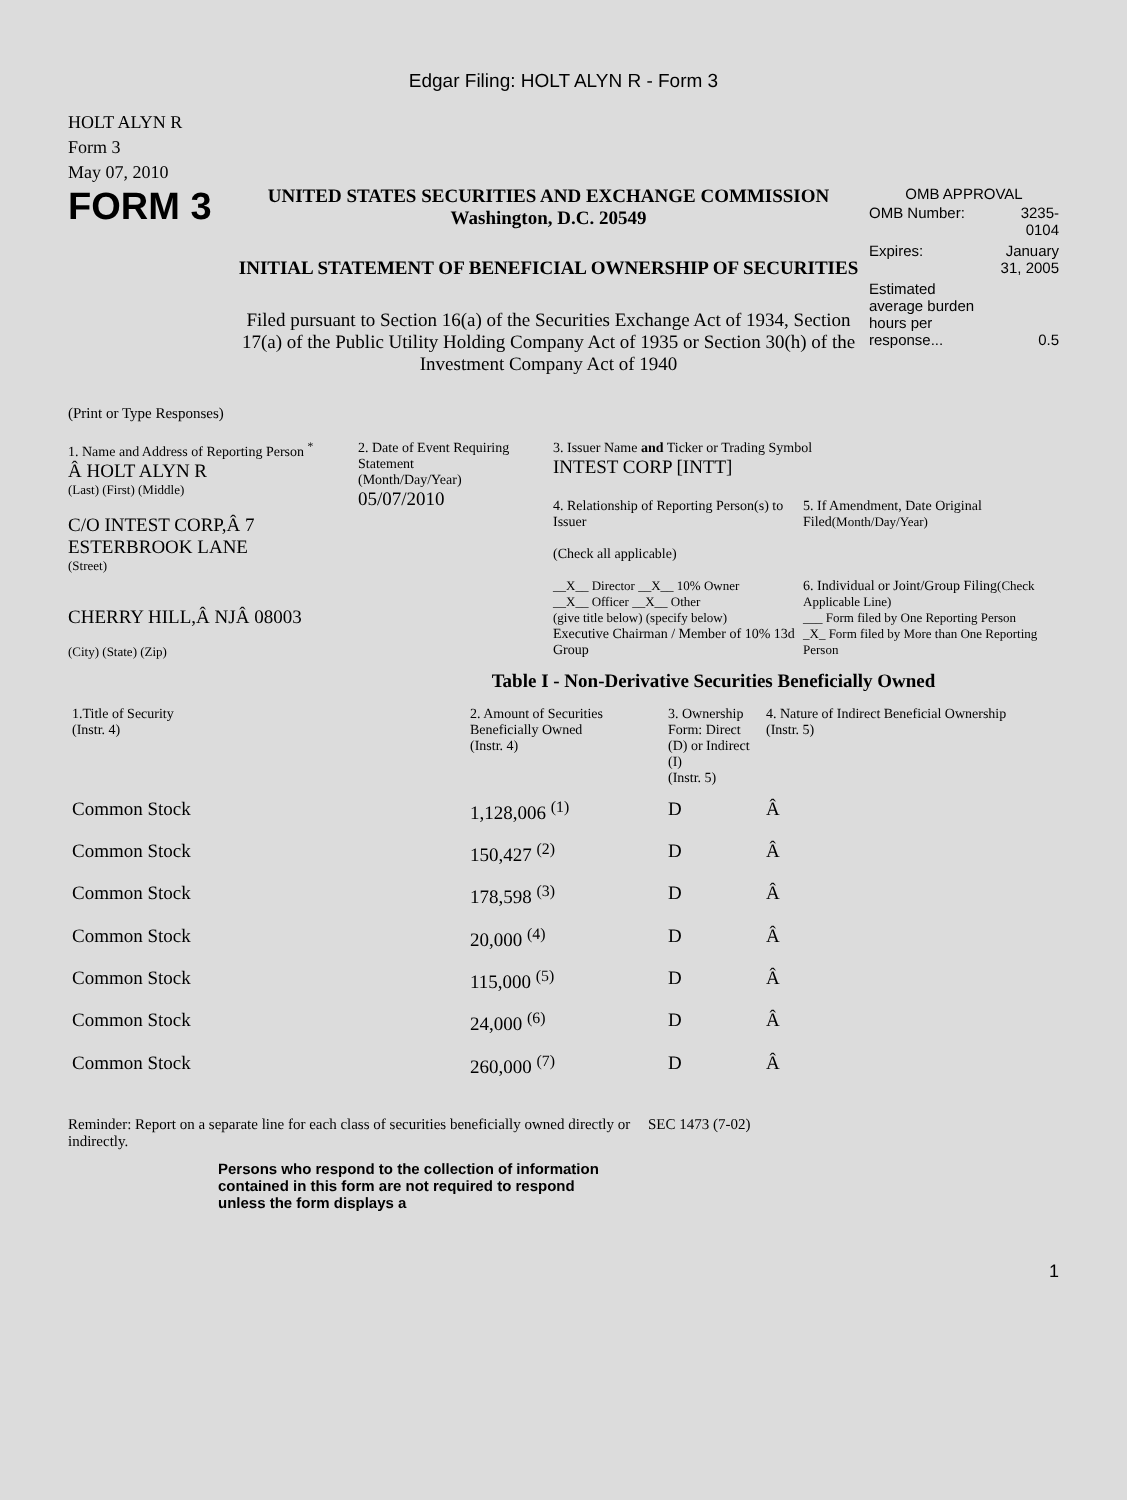Edgar Filing: HOLT ALYN R - Form 3
HOLT ALYN R
Form 3
May 07, 2010
FORM 3
UNITED STATES SECURITIES AND EXCHANGE COMMISSION
Washington, D.C. 20549
INITIAL STATEMENT OF BENEFICIAL OWNERSHIP OF SECURITIES
Filed pursuant to Section 16(a) of the Securities Exchange Act of 1934, Section 17(a) of the Public Utility Holding Company Act of 1935 or Section 30(h) of the Investment Company Act of 1940
OMB APPROVAL
| OMB Number: | 3235-0104 |
| Expires: | January 31, 2005 |
| Estimated average burden hours per response... | 0.5 |
(Print or Type Responses)
1. Name and Address of Reporting Person <sup>*</sup>
Â HOLT ALYN R
(Last) (First) (Middle)
C/O INTEST CORP,Â 7 ESTERBROOK LANE
(Street)
CHERRY HILL,Â NJÂ 08003
(City) (State) (Zip)
2. Date of Event Requiring Statement
(Month/Day/Year)
05/07/2010
3. Issuer Name and Ticker or Trading Symbol
INTEST CORP [INTT]
4. Relationship of Reporting Person(s) to Issuer
(Check all applicable)
__X__ Director __X__ 10% Owner
__X__ Officer __X__ Other
(give title below) (specify below)
Executive Chairman / Member of 10% 13d Group
5. If Amendment, Date Original Filed(Month/Day/Year)
6. Individual or Joint/Group Filing(Check Applicable Line)
___ Form filed by One Reporting Person
_X_ Form filed by More than One Reporting Person
Table I - Non-Derivative Securities Beneficially Owned
| 1.Title of Security (Instr. 4) | 2. Amount of Securities Beneficially Owned (Instr. 4) | 3. Ownership Form: Direct (D) or Indirect (I) (Instr. 5) | 4. Nature of Indirect Beneficial Ownership (Instr. 5) |
| --- | --- | --- | --- |
| Common Stock | 1,128,006 <sup>(1)</sup> | D | Â |
| Common Stock | 150,427 <sup>(2)</sup> | D | Â |
| Common Stock | 178,598 <sup>(3)</sup> | D | Â |
| Common Stock | 20,000 <sup>(4)</sup> | D | Â |
| Common Stock | 115,000 <sup>(5)</sup> | D | Â |
| Common Stock | 24,000 <sup>(6)</sup> | D | Â |
| Common Stock | 260,000 <sup>(7)</sup> | D | Â |
Reminder: Report on a separate line for each class of securities beneficially owned directly or indirectly.
SEC 1473 (7-02)
Persons who respond to the collection of information contained in this form are not required to respond unless the form displays a
1